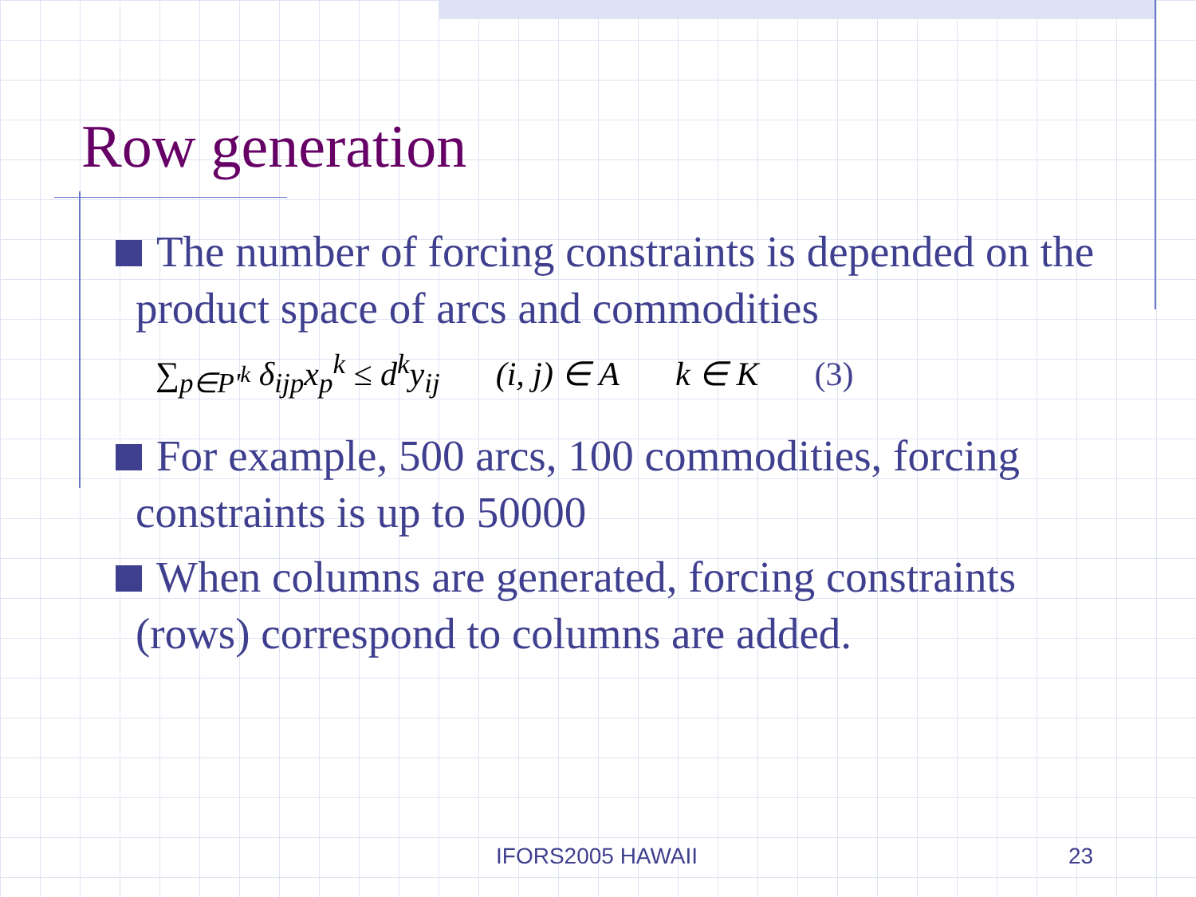Row generation
The number of forcing constraints is depended on the product space of arcs and commodities
∑<sub>p∈P'<sup>k</sup></sub> δ<sub>ijp</sub>x<sub>p</sub><sup>k</sup> ≤ d<sup>k</sup>y<sub>ij</sub> (i, j) ∈ A k ∈ K (3)
For example, 500 arcs, 100 commodities, forcing constraints is up to 50000
When columns are generated, forcing constraints (rows) correspond to columns are added.
IFORS2005 HAWAII 23